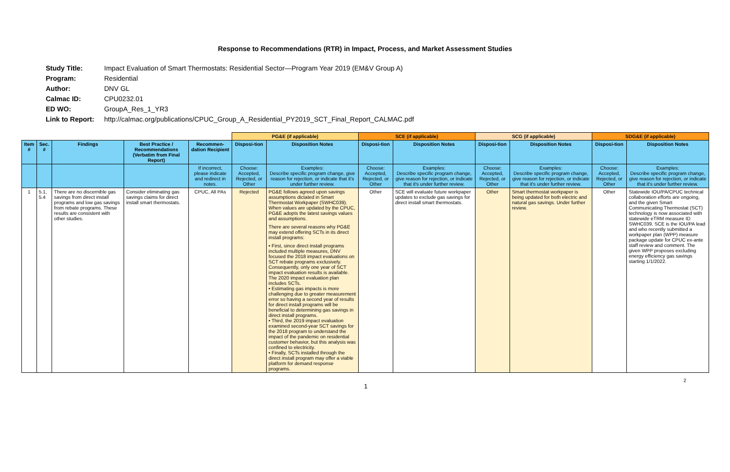Response to Recommendations (RTR) in Impact, Process, and Market Assessment Studies
Study Title: Impact Evaluation of Smart Thermostats: Residential Sector—Program Year 2019 (EM&V Group A)
Program: Residential
Author: DNV GL
Calmac ID: CPU0232.01
ED WO: GroupA_Res_1_YR3
Link to Report: http://calmac.org/publications/CPUC_Group_A_Residential_PY2019_SCT_Final_Report_CALMAC.pdf
| | | | | | PG&E (if applicable) | | SCE (if applicable) | | SCG (if applicable) | | SDG&E (if applicable) | |
| Item # | Sec. # | Findings | Best Practice / Recommendations (Verbatim from Final Report) | Recommen-dation Recipient | Disposi-tion | Disposition Notes | Disposi-tion | Disposition Notes | Disposi-tion | Disposition Notes | Disposi-tion | Disposition Notes |
| | | | | If incorrect, please indicate and redirect in notes. | Choose: Accepted, Rejected, or Other | Examples: Describe specific program change, give reason for rejection, or indicate that it's under further review. | Choose: Accepted, Rejected, or Other | Examples: Describe specific program change, give reason for rejection, or indicate that it's under further review. | Choose: Accepted, Rejected, or Other | Examples: Describe specific program change, give reason for rejection, or indicate that it's under further review. | Choose: Accepted, Rejected, or Other | Examples: Describe specific program change, give reason for rejection, or indicate that it's under further review. |
| 1 | 5.1, 5.4 | There are no discernible gas savings from direct install programs and low gas savings from rebate programs. These results are consistent with other studies. | Consider eliminating gas savings claims for direct install smart thermostats. | CPUC, All PAs | Rejected | PG&E follows agreed upon savings assumptions dictated in Smart Thermostat Workpaper (SWHC039). When values are updated by the CPUC, PG&E adopts the latest savings values and assumptions. There are several reasons why PG&E may extend offering SCTs in its direct install programs: • First, since direct install programs included multiple measures, DNV focused the 2018 impact evaluations on SCT rebate programs exclusively. Consequently, only one year of SCT impact evaluation results is available. The 2020 impact evaluation plan includes SCTs. • Estimating gas impacts is more challenging due to greater measurement error so having a second year of results for direct install programs will be beneficial to determining gas savings in direct install programs. • Third, the 2019 impact evaluation examined second-year SCT savings for the 2018 program to understand the impact of the pandemic on residential customer behavior, but this analysis was confined to electricity. • Finally, SCTs installed through the direct install program may offer a viable platform for demand response programs. | Other | SCE will evaluate future workpaper updates to exclude gas savings for direct install smart thermostats. | Other | Smart thermostat workpaper is being updated for both electric and natural gas savings. Under further review. | Other | Statewide IOU/PA/CPUC technical collaboration efforts are ongoing, and the given Smart Communicating Thermostat (SCT) technology is now associated with statewide eTRM measure ID SWHC039. SCE is the IOU/PA lead and who recently submitted a workpaper plan (WPP) measure package update for CPUC ex-ante staff review and comment. The given WPP proposes excluding energy efficiency gas savings starting 1/1/2022. |
1 2